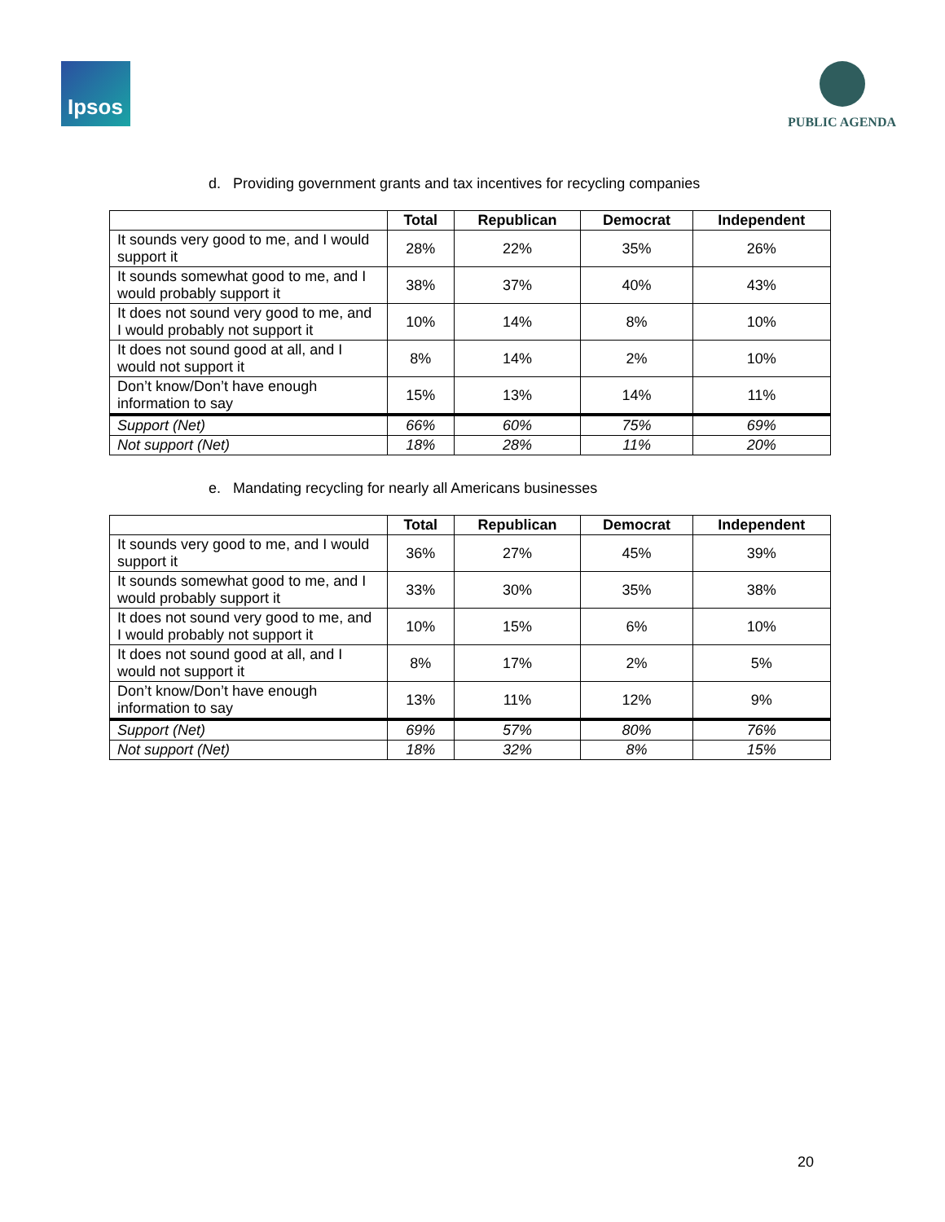Ipsos
PUBLIC AGENDA
d. Providing government grants and tax incentives for recycling companies
| | Total | Republican | Democrat | Independent |
| --- | --- | --- | --- | --- |
| It sounds very good to me, and I would support it | 28% | 22% | 35% | 26% |
| It sounds somewhat good to me, and I would probably support it | 38% | 37% | 40% | 43% |
| It does not sound very good to me, and I would probably not support it | 10% | 14% | 8% | 10% |
| It does not sound good at all, and I would not support it | 8% | 14% | 2% | 10% |
| Don’t know/Don’t have enough information to say | 15% | 13% | 14% | 11% |
| Support (Net) | 66% | 60% | 75% | 69% |
| Not support (Net) | 18% | 28% | 11% | 20% |
e. Mandating recycling for nearly all Americans businesses
| | Total | Republican | Democrat | Independent |
| --- | --- | --- | --- | --- |
| It sounds very good to me, and I would support it | 36% | 27% | 45% | 39% |
| It sounds somewhat good to me, and I would probably support it | 33% | 30% | 35% | 38% |
| It does not sound very good to me, and I would probably not support it | 10% | 15% | 6% | 10% |
| It does not sound good at all, and I would not support it | 8% | 17% | 2% | 5% |
| Don’t know/Don’t have enough information to say | 13% | 11% | 12% | 9% |
| Support (Net) | 69% | 57% | 80% | 76% |
| Not support (Net) | 18% | 32% | 8% | 15% |
20